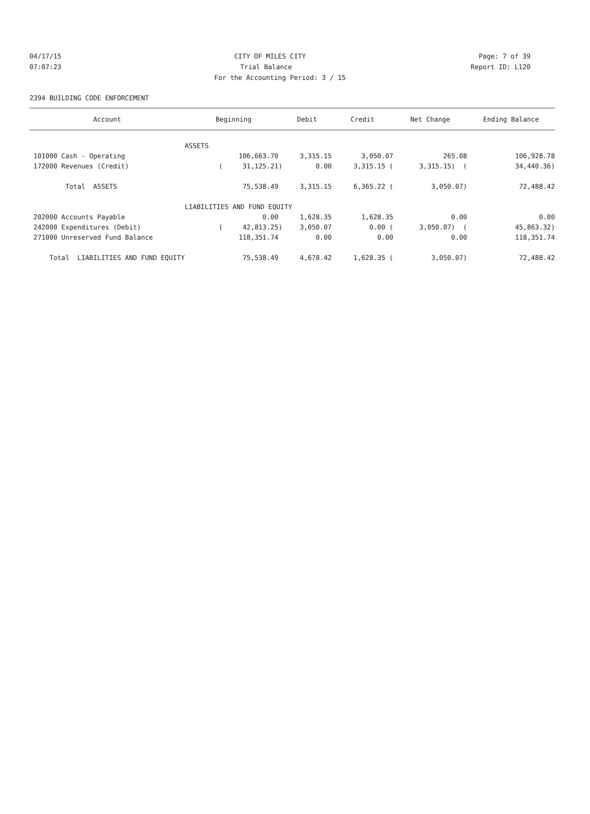04/17/15 CITY OF MILES CITY Page: 7 of 39
07:07:23 Trial Balance Report ID: L120
For the Accounting Period: 3 / 15
2394 BUILDING CODE ENFORCEMENT
| Account | Beginning | Debit | Credit | Net Change | Ending Balance |
| --- | --- | --- | --- | --- | --- |
| | ASSETS | | | | |
| 101000 Cash - Operating | 106,663.70 | 3,315.15 | 3,050.07 | 265.08 | 106,928.78 |
| 172000 Revenues (Credit) | ( 31,125.21) | 0.00 | 3,315.15 ( | 3,315.15) ( | 34,440.36) |
| Total ASSETS | 75,538.49 | 3,315.15 | 6,365.22 ( | 3,050.07) | 72,488.42 |
| | LIABILITIES AND FUND EQUITY | | | | |
| 202000 Accounts Payable | 0.00 | 1,628.35 | 1,628.35 | 0.00 | 0.00 |
| 242000 Expenditures (Debit) | ( 42,813.25) | 3,050.07 | 0.00 ( | 3,050.07) ( | 45,863.32) |
| 271000 Unreserved Fund Balance | 118,351.74 | 0.00 | 0.00 | 0.00 | 118,351.74 |
| Total LIABILITIES AND FUND EQUITY | 75,538.49 | 4,678.42 | 1,628.35 ( | 3,050.07) | 72,488.42 |